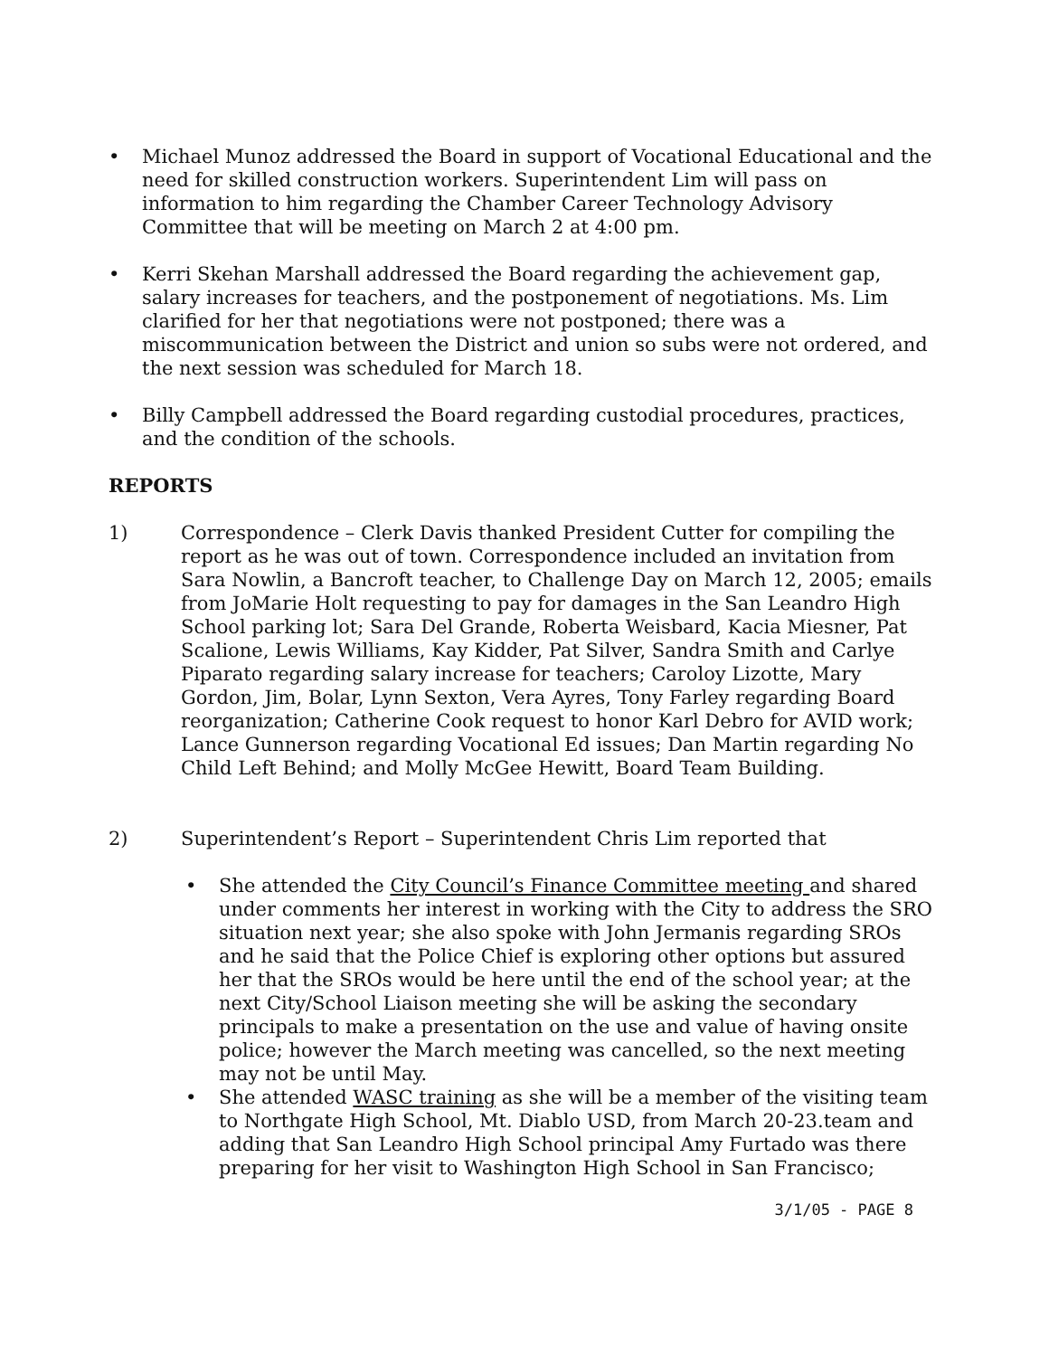• Michael Munoz addressed the Board in support of Vocational Educational and the need for skilled construction workers. Superintendent Lim will pass on information to him regarding the Chamber Career Technology Advisory Committee that will be meeting on March 2 at 4:00 pm.
• Kerri Skehan Marshall addressed the Board regarding the achievement gap, salary increases for teachers, and the postponement of negotiations. Ms. Lim clarified for her that negotiations were not postponed; there was a miscommunication between the District and union so subs were not ordered, and the next session was scheduled for March 18.
• Billy Campbell addressed the Board regarding custodial procedures, practices, and the condition of the schools.
REPORTS
1) Correspondence – Clerk Davis thanked President Cutter for compiling the report as he was out of town. Correspondence included an invitation from Sara Nowlin, a Bancroft teacher, to Challenge Day on March 12, 2005; emails from JoMarie Holt requesting to pay for damages in the San Leandro High School parking lot; Sara Del Grande, Roberta Weisbard, Kacia Miesner, Pat Scalione, Lewis Williams, Kay Kidder, Pat Silver, Sandra Smith and Carlye Piparato regarding salary increase for teachers; Caroloy Lizotte, Mary Gordon, Jim, Bolar, Lynn Sexton, Vera Ayres, Tony Farley regarding Board reorganization; Catherine Cook request to honor Karl Debro for AVID work; Lance Gunnerson regarding Vocational Ed issues; Dan Martin regarding No Child Left Behind; and Molly McGee Hewitt, Board Team Building.
2) Superintendent’s Report – Superintendent Chris Lim reported that
• She attended the City Council’s Finance Committee meeting and shared under comments her interest in working with the City to address the SRO situation next year; she also spoke with John Jermanis regarding SROs and he said that the Police Chief is exploring other options but assured her that the SROs would be here until the end of the school year; at the next City/School Liaison meeting she will be asking the secondary principals to make a presentation on the use and value of having onsite police; however the March meeting was cancelled, so the next meeting may not be until May.
• She attended WASC training as she will be a member of the visiting team to Northgate High School, Mt. Diablo USD, from March 20-23.team and adding that San Leandro High School principal Amy Furtado was there preparing for her visit to Washington High School in San Francisco;
3/1/05 - PAGE 8